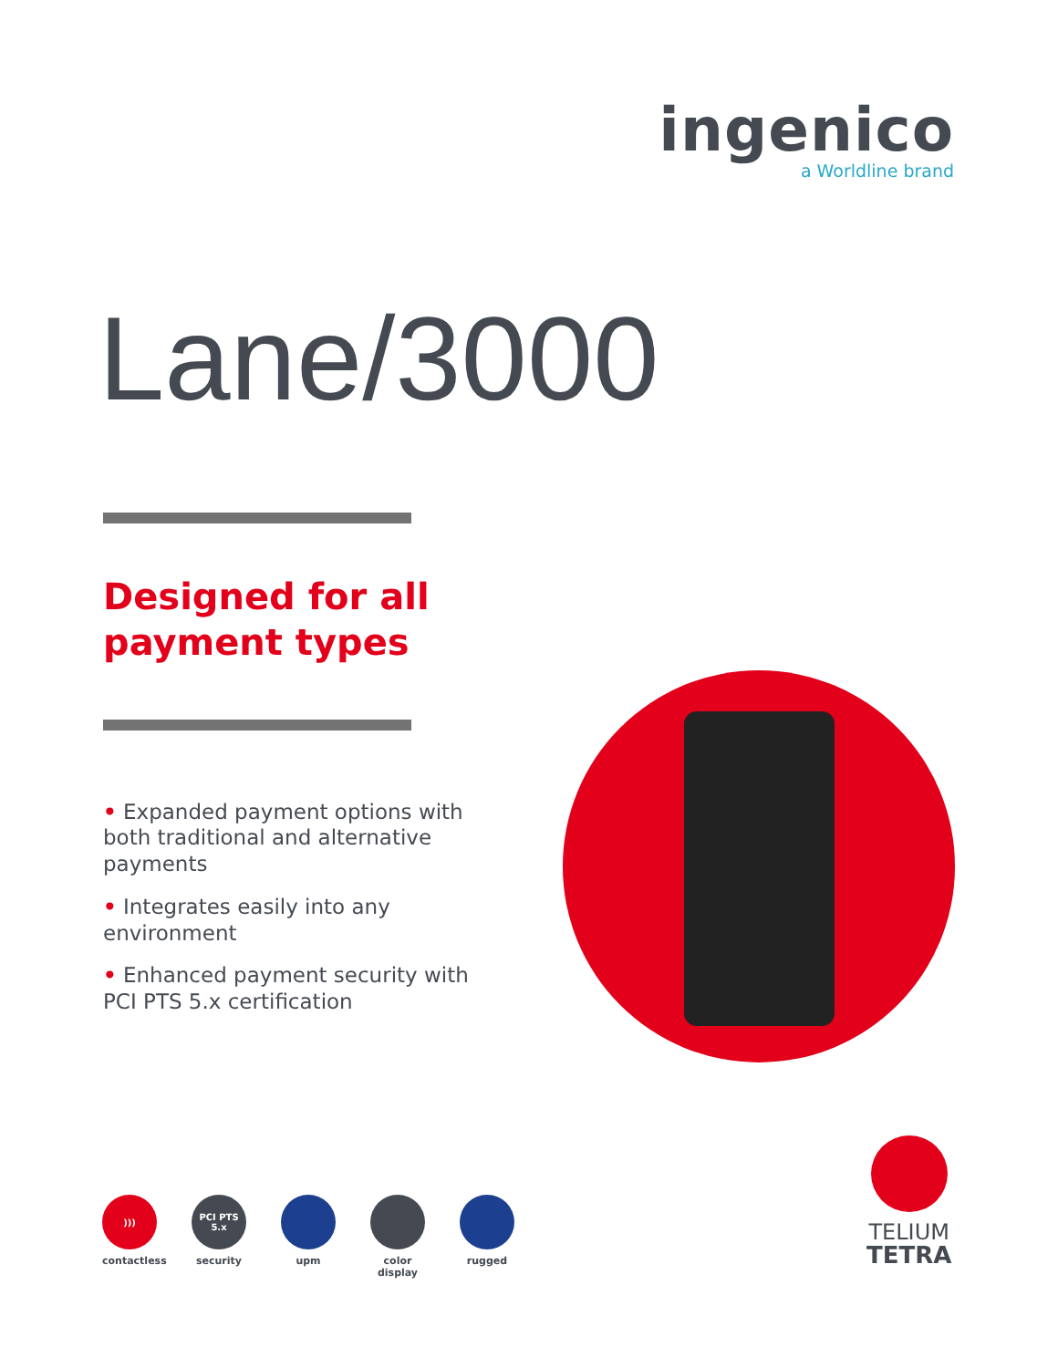ingenico
a Worldline brand
Lane/3000
Designed for all
payment types
• Expanded payment options with both traditional and alternative payments
• Integrates easily into any environment
• Enhanced payment security with PCI PTS 5.x certification
)))
contactless
PCI PTS 5.x
security
upm color display
rugged
TELIUM
TETRA